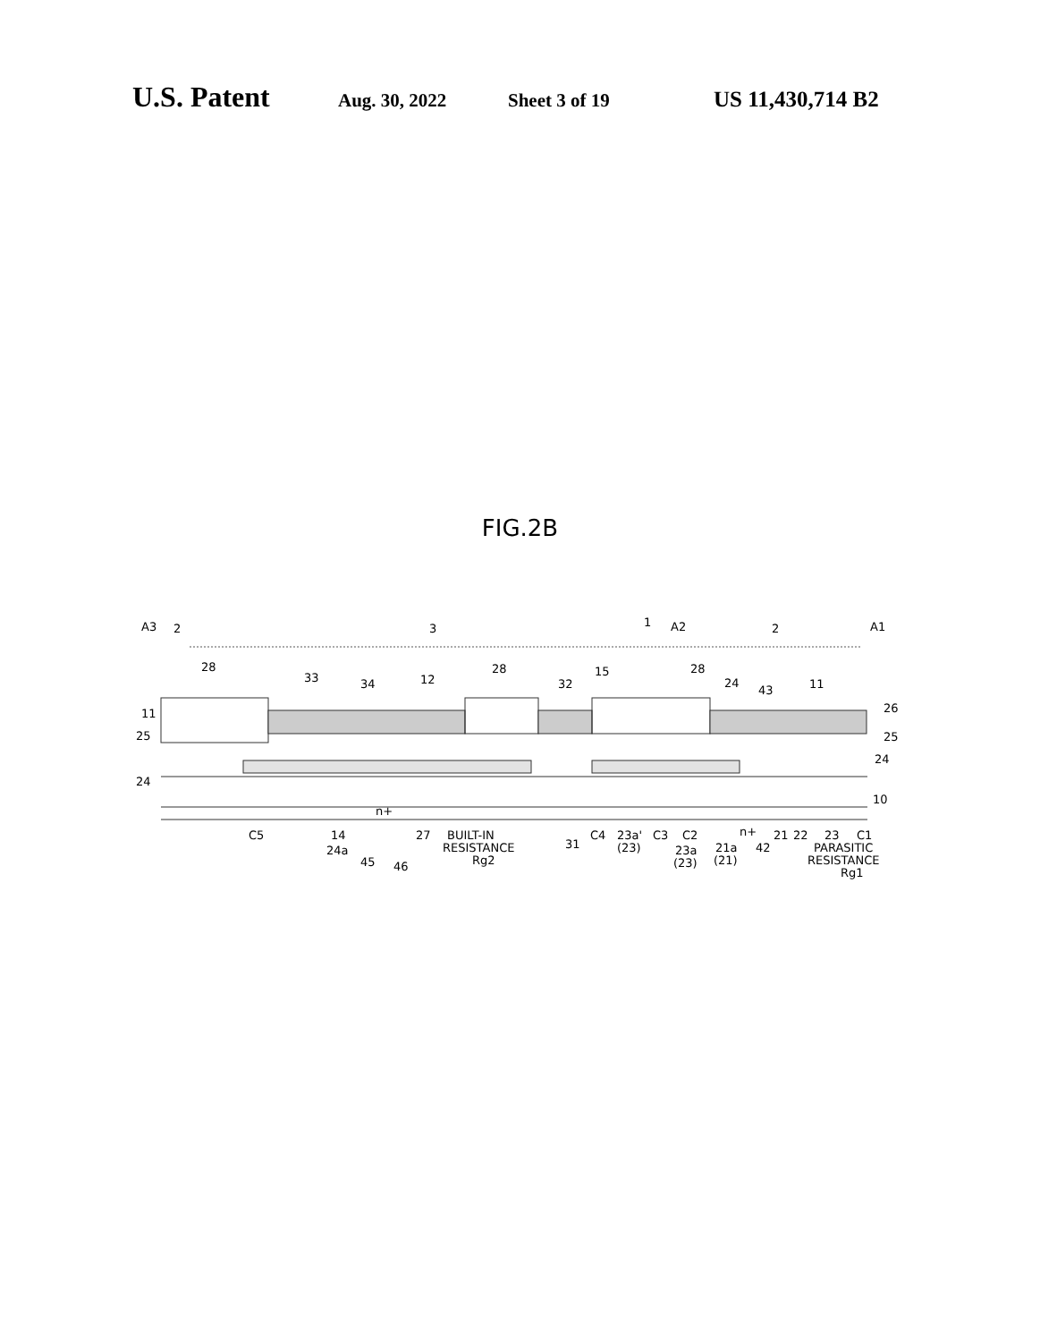U.S. Patent Aug. 30, 2022 Sheet 3 of 19 US 11,430,714 B2
FIG.2B
A3
2
3
1
A2
2
A1
28
33
34
12
28
32
15
28
24
43
11
11
26
25
25
24
24
10
C5
24a
14
45
46
27
BUILT-IN
RESISTANCE
Rg2
31
C4
23a'
(23)
C3
C2
23a
(23)
21a
(21)
n+
42
21
22
23
C1
PARASITIC
RESISTANCE
Rg1
n+